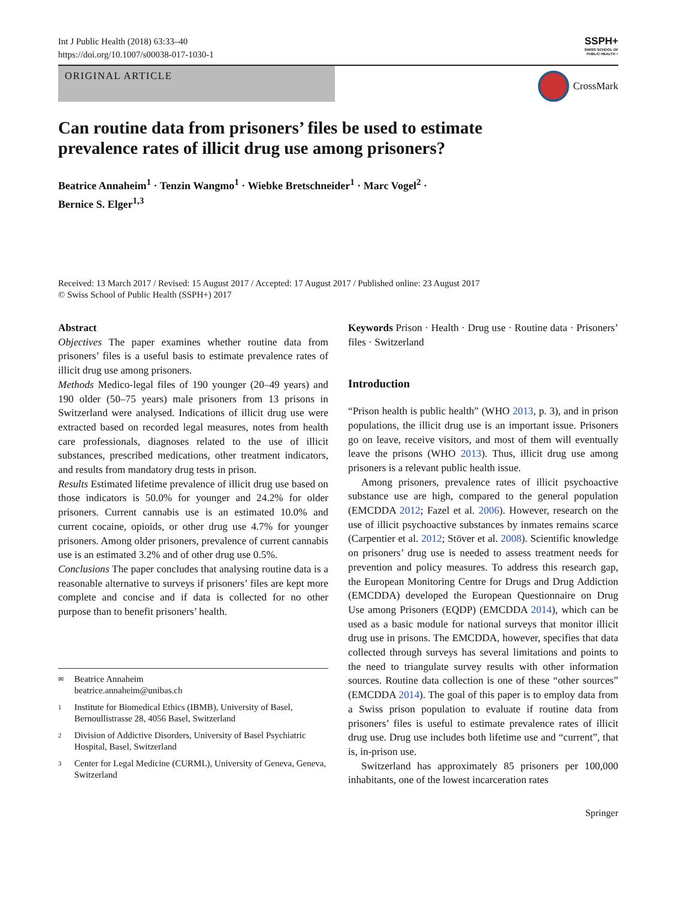Int J Public Health (2018) 63:33–40
https://doi.org/10.1007/s00038-017-1030-1
SSPH+
SWISS SCHOOL OF
PUBLIC HEALTH +
ORIGINAL ARTICLE CrossMark
Can routine data from prisoners’ files be used to estimate prevalence rates of illicit drug use among prisoners?
Beatrice Annaheim<sup>1</sup> · Tenzin Wangmo<sup>1</sup> · Wiebke Bretschneider<sup>1</sup> · Marc Vogel<sup>2</sup> ·
Bernice S. Elger<sup>1,3</sup>
Received: 13 March 2017 / Revised: 15 August 2017 / Accepted: 17 August 2017 / Published online: 23 August 2017
© Swiss School of Public Health (SSPH+) 2017
Abstract
Objectives The paper examines whether routine data from prisoners’ files is a useful basis to estimate prevalence rates of illicit drug use among prisoners.
Methods Medico-legal files of 190 younger (20–49 years) and 190 older (50–75 years) male prisoners from 13 prisons in Switzerland were analysed. Indications of illicit drug use were extracted based on recorded legal measures, notes from health care professionals, diagnoses related to the use of illicit substances, prescribed medications, other treatment indicators, and results from mandatory drug tests in prison.
Results Estimated lifetime prevalence of illicit drug use based on those indicators is 50.0% for younger and 24.2% for older prisoners. Current cannabis use is an estimated 10.0% and current cocaine, opioids, or other drug use 4.7% for younger prisoners. Among older prisoners, prevalence of current cannabis use is an estimated 3.2% and of other drug use 0.5%.
Conclusions The paper concludes that analysing routine data is a reasonable alternative to surveys if prisoners’ files are kept more complete and concise and if data is collected for no other purpose than to benefit prisoners’ health.
✉ Beatrice Annaheim
beatrice.annaheim@unibas.ch
1 Institute for Biomedical Ethics (IBMB), University of Basel, Bernoullistrasse 28, 4056 Basel, Switzerland
2 Division of Addictive Disorders, University of Basel Psychiatric Hospital, Basel, Switzerland
3 Center for Legal Medicine (CURML), University of Geneva, Geneva, Switzerland
Keywords Prison · Health · Drug use · Routine data · Prisoners’ files · Switzerland
Introduction
“Prison health is public health” (WHO 2013, p. 3), and in prison populations, the illicit drug use is an important issue. Prisoners go on leave, receive visitors, and most of them will eventually leave the prisons (WHO 2013). Thus, illicit drug use among prisoners is a relevant public health issue.
Among prisoners, prevalence rates of illicit psychoactive substance use are high, compared to the general population (EMCDDA 2012; Fazel et al. 2006). However, research on the use of illicit psychoactive substances by inmates remains scarce (Carpentier et al. 2012; Stöver et al. 2008). Scientific knowledge on prisoners’ drug use is needed to assess treatment needs for prevention and policy measures. To address this research gap, the European Monitoring Centre for Drugs and Drug Addiction (EMCDDA) developed the European Questionnaire on Drug Use among Prisoners (EQDP) (EMCDDA 2014), which can be used as a basic module for national surveys that monitor illicit drug use in prisons. The EMCDDA, however, specifies that data collected through surveys has several limitations and points to the need to triangulate survey results with other information sources. Routine data collection is one of these “other sources” (EMCDDA 2014). The goal of this paper is to employ data from a Swiss prison population to evaluate if routine data from prisoners’ files is useful to estimate prevalence rates of illicit drug use. Drug use includes both lifetime use and “current”, that is, in-prison use.
Switzerland has approximately 85 prisoners per 100,000 inhabitants, one of the lowest incarceration rates
Springer